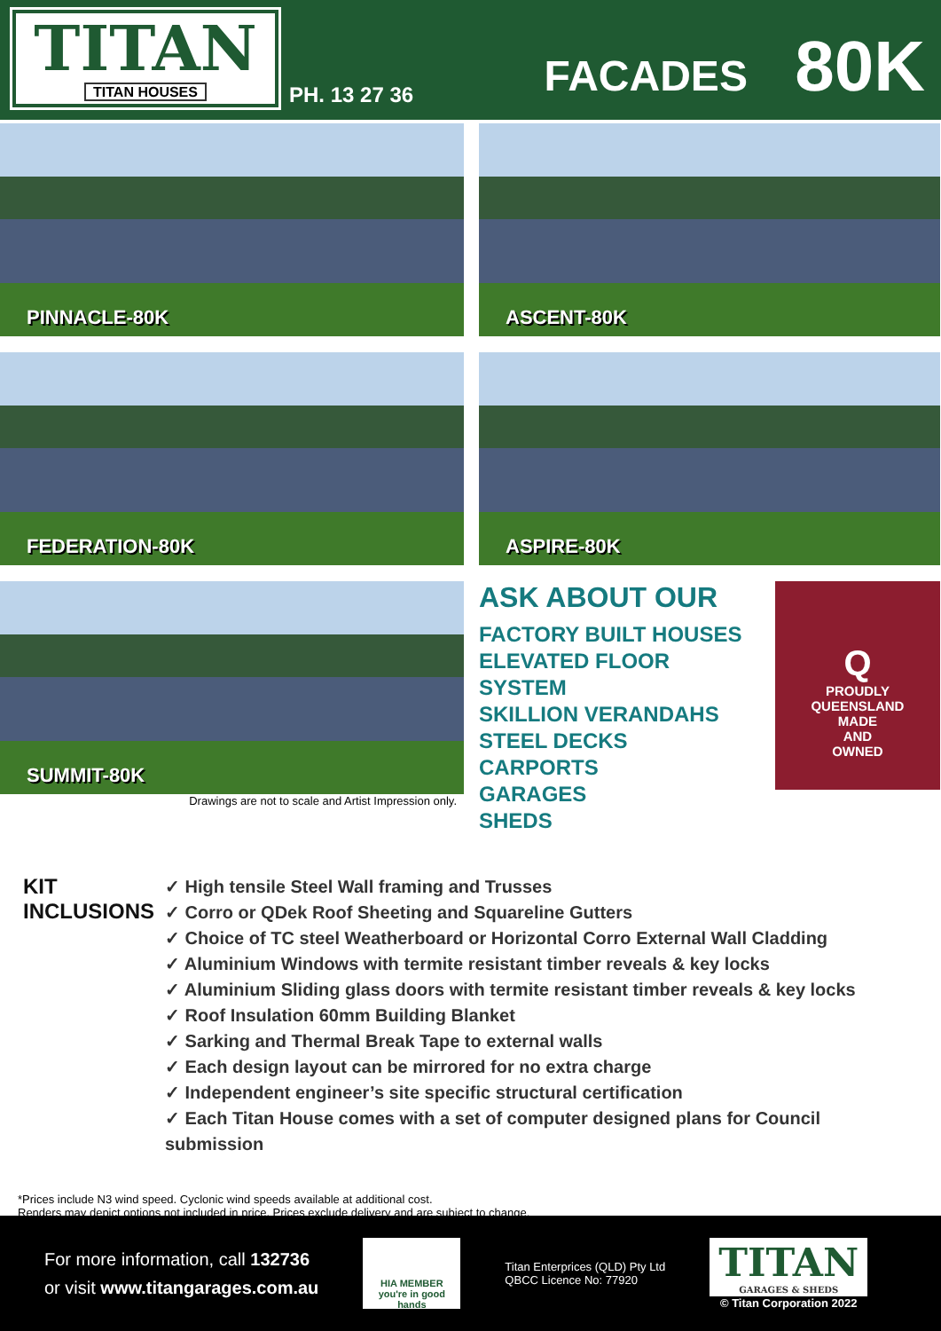TITAN
TITAN HOUSES
PH. 13 27 36
FACADES 80K
PINNACLE-80K
ASCENT-80K
FEDERATION-80K
ASPIRE-80K
SUMMIT-80K
Drawings are not to scale and Artist Impression only.
ASK ABOUT OUR
FACTORY BUILT HOUSES
ELEVATED FLOOR SYSTEM
SKILLION VERANDAHS
STEEL DECKS
CARPORTS
GARAGES
SHEDS
Q
PROUDLY
QUEENSLAND
MADE
AND
OWNED
KIT INCLUSIONS
✓ High tensile Steel Wall framing and Trusses
✓ Corro or QDek Roof Sheeting and Squareline Gutters
✓ Choice of TC steel Weatherboard or Horizontal Corro External Wall Cladding
✓ Aluminium Windows with termite resistant timber reveals & key locks
✓ Aluminium Sliding glass doors with termite resistant timber reveals & key locks
✓ Roof Insulation 60mm Building Blanket
✓ Sarking and Thermal Break Tape to external walls
✓ Each design layout can be mirrored for no extra charge
✓ Independent engineer’s site specific structural certification
✓ Each Titan House comes with a set of computer designed plans for Council submission
*Prices include N3 wind speed. Cyclonic wind speeds available at additional cost.
Renders may depict options not included in price. Prices exclude delivery and are subject to change.
For more information, call 132736
or visit www.titangarages.com.au
HIA MEMBER
you're in good hands
Titan Enterprices (QLD) Pty Ltd
QBCC Licence No: 77920
TITAN
GARAGES & SHEDS
© Titan Corporation 2022